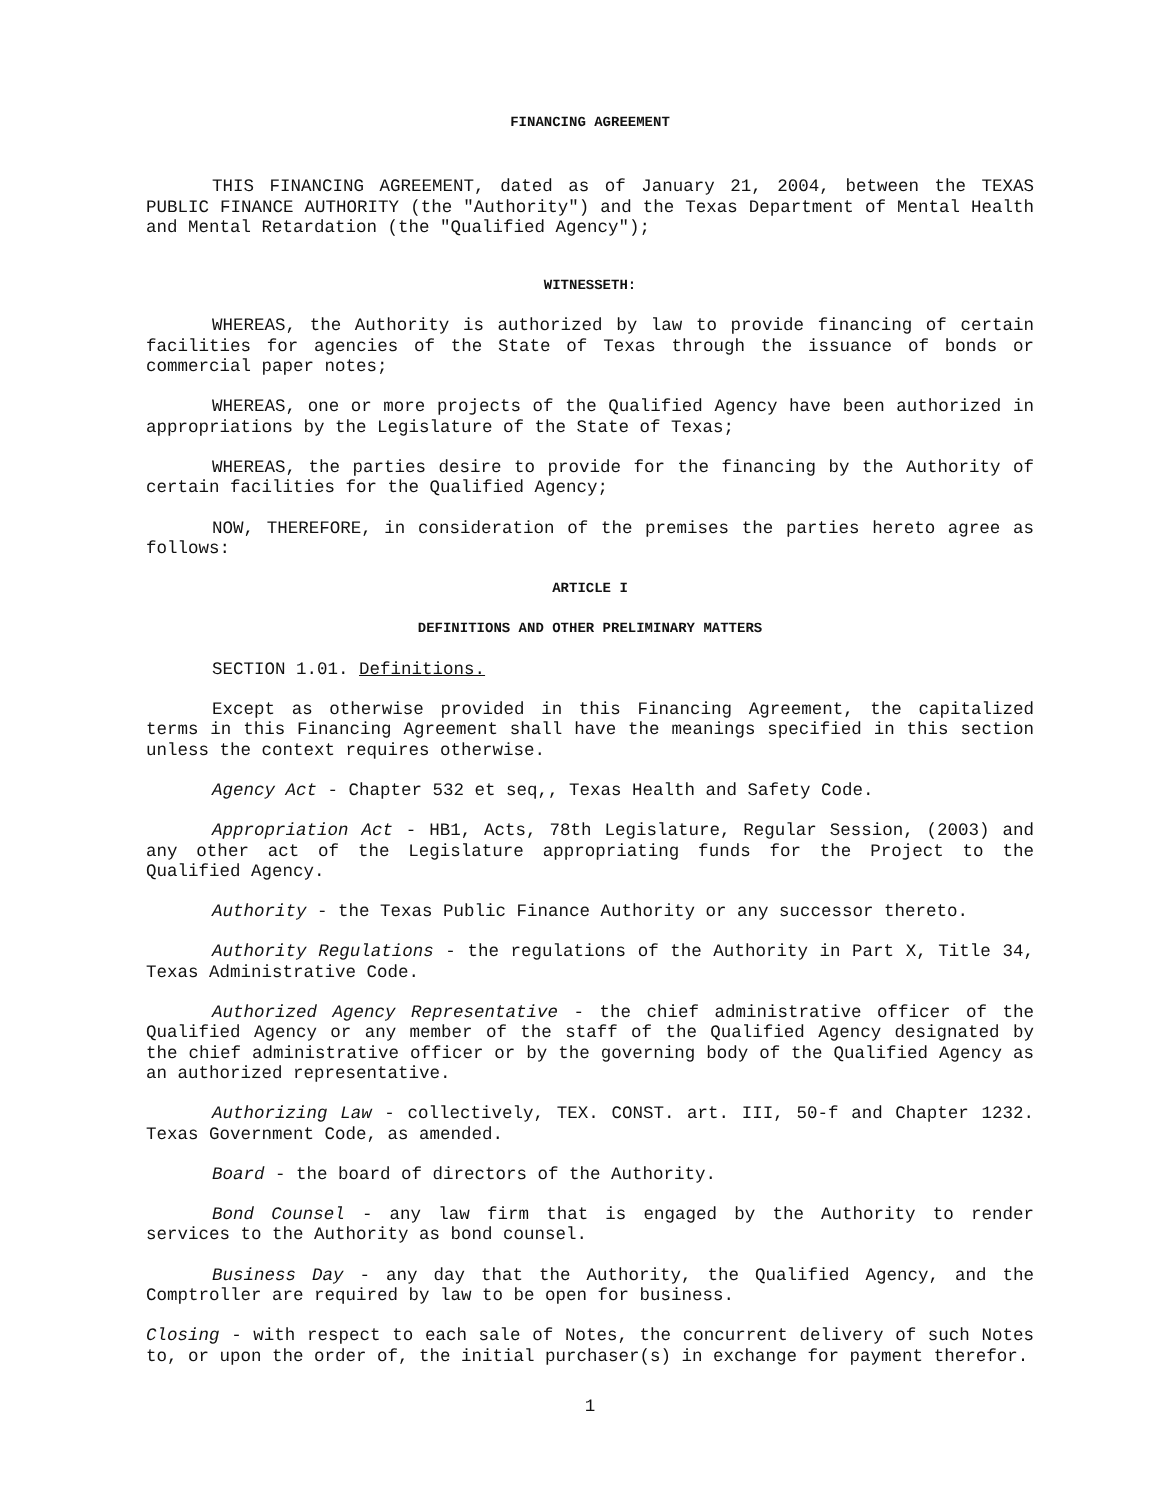FINANCING AGREEMENT
THIS FINANCING AGREEMENT, dated as of January 21, 2004, between the TEXAS PUBLIC FINANCE AUTHORITY (the "Authority") and the Texas Department of Mental Health and Mental Retardation (the "Qualified Agency");
WITNESSETH:
WHEREAS, the Authority is authorized by law to provide financing of certain facilities for agencies of the State of Texas through the issuance of bonds or commercial paper notes;
WHEREAS, one or more projects of the Qualified Agency have been authorized in appropriations by the Legislature of the State of Texas;
WHEREAS, the parties desire to provide for the financing by the Authority of certain facilities for the Qualified Agency;
NOW, THEREFORE, in consideration of the premises the parties hereto agree as follows:
ARTICLE I
DEFINITIONS AND OTHER PRELIMINARY MATTERS
SECTION 1.01. Definitions.
Except as otherwise provided in this Financing Agreement, the capitalized terms in this Financing Agreement shall have the meanings specified in this section unless the context requires otherwise.
Agency Act - Chapter 532 et seq,, Texas Health and Safety Code.
Appropriation Act - HB1, Acts, 78th Legislature, Regular Session, (2003) and any other act of the Legislature appropriating funds for the Project to the Qualified Agency.
Authority - the Texas Public Finance Authority or any successor thereto.
Authority Regulations - the regulations of the Authority in Part X, Title 34, Texas Administrative Code.
Authorized Agency Representative - the chief administrative officer of the Qualified Agency or any member of the staff of the Qualified Agency designated by the chief administrative officer or by the governing body of the Qualified Agency as an authorized representative.
Authorizing Law - collectively, TEX. CONST. art. III, 50-f and Chapter 1232. Texas Government Code, as amended.
Board - the board of directors of the Authority.
Bond Counsel - any law firm that is engaged by the Authority to render services to the Authority as bond counsel.
Business Day - any day that the Authority, the Qualified Agency, and the Comptroller are required by law to be open for business.
Closing - with respect to each sale of Notes, the concurrent delivery of such Notes to, or upon the order of, the initial purchaser(s) in exchange for payment therefor.
1